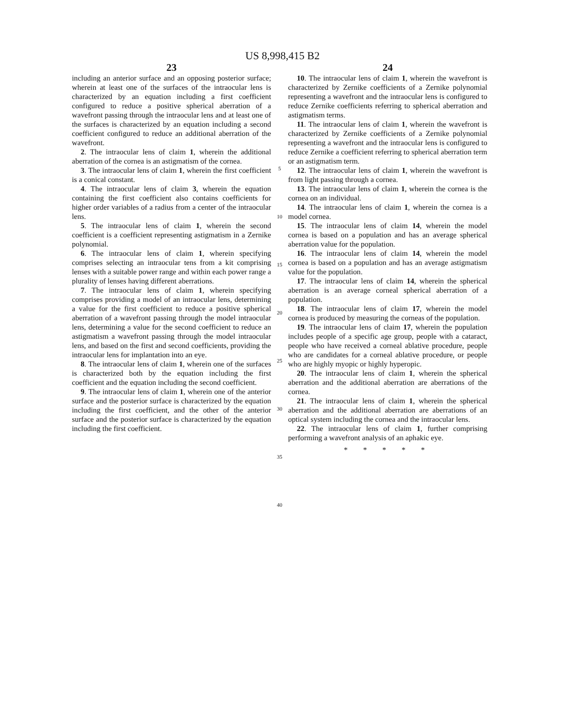US 8,998,415 B2
23
including an anterior surface and an opposing posterior surface; wherein at least one of the surfaces of the intraocular lens is characterized by an equation including a first coefficient configured to reduce a positive spherical aberration of a wavefront passing through the intraocular lens and at least one of the surfaces is characterized by an equation including a second coefficient configured to reduce an additional aberration of the wavefront.
2. The intraocular lens of claim 1, wherein the additional aberration of the cornea is an astigmatism of the cornea.
3. The intraocular lens of claim 1, wherein the first coefficient is a conical constant.
4. The intraocular lens of claim 3, wherein the equation containing the first coefficient also contains coefficients for higher order variables of a radius from a center of the intraocular lens.
5. The intraocular lens of claim 1, wherein the second coefficient is a coefficient representing astigmatism in a Zernike polynomial.
6. The intraocular lens of claim 1, wherein specifying comprises selecting an intraocular tens from a kit comprising lenses with a suitable power range and within each power range a plurality of lenses having different aberrations.
7. The intraocular lens of claim 1, wherein specifying comprises providing a model of an intraocular lens, determining a value for the first coefficient to reduce a positive spherical aberration of a wavefront passing through the model intraocular lens, determining a value for the second coefficient to reduce an astigmatism a wavefront passing through the model intraocular lens, and based on the first and second coefficients, providing the intraocular lens for implantation into an eye.
8. The intraocular lens of claim 1, wherein one of the surfaces is characterized both by the equation including the first coefficient and the equation including the second coefficient.
9. The intraocular lens of claim 1, wherein one of the anterior surface and the posterior surface is characterized by the equation including the first coefficient, and the other of the anterior surface and the posterior surface is characterized by the equation including the first coefficient.
5
10
15
20
25
30
35
40
24
10. The intraocular lens of claim 1, wherein the wavefront is characterized by Zernike coefficients of a Zernike polynomial representing a wavefront and the intraocular lens is configured to reduce Zernike coefficients referring to spherical aberration and astigmatism terms.
11. The intraocular lens of claim 1, wherein the wavefront is characterized by Zernike coefficients of a Zernike polynomial representing a wavefront and the intraocular lens is configured to reduce Zernike a coefficient referring to spherical aberration term or an astigmatism term.
12. The intraocular lens of claim 1, wherein the wavefront is from light passing through a cornea.
13. The intraocular lens of claim 1, wherein the cornea is the cornea on an individual.
14. The intraocular lens of claim 1, wherein the cornea is a model cornea.
15. The intraocular lens of claim 14, wherein the model cornea is based on a population and has an average spherical aberration value for the population.
16. The intraocular lens of claim 14, wherein the model cornea is based on a population and has an average astigmatism value for the population.
17. The intraocular lens of claim 14, wherein the spherical aberration is an average corneal spherical aberration of a population.
18. The intraocular lens of claim 17, wherein the model cornea is produced by measuring the corneas of the population.
19. The intraocular lens of claim 17, wherein the population includes people of a specific age group, people with a cataract, people who have received a corneal ablative procedure, people who are candidates for a corneal ablative procedure, or people who are highly myopic or highly hyperopic.
20. The intraocular lens of claim 1, wherein the spherical aberration and the additional aberration are aberrations of the cornea.
21. The intraocular lens of claim 1, wherein the spherical aberration and the additional aberration are aberrations of an optical system including the cornea and the intraocular lens.
22. The intraocular lens of claim 1, further comprising performing a wavefront analysis of an aphakic eye.
* * * * *